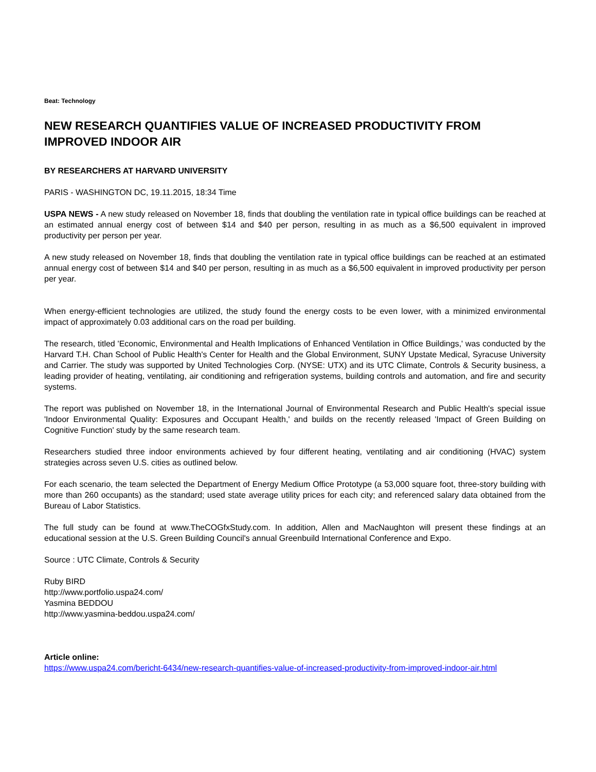Beat: Technology
NEW RESEARCH QUANTIFIES VALUE OF INCREASED PRODUCTIVITY FROM IMPROVED INDOOR AIR
BY RESEARCHERS AT HARVARD UNIVERSITY
PARIS - WASHINGTON DC, 19.11.2015, 18:34 Time
USPA NEWS - A new study released on November 18, finds that doubling the ventilation rate in typical office buildings can be reached at an estimated annual energy cost of between $14 and $40 per person, resulting in as much as a $6,500 equivalent in improved productivity per person per year.
A new study released on November 18, finds that doubling the ventilation rate in typical office buildings can be reached at an estimated annual energy cost of between $14 and $40 per person, resulting in as much as a $6,500 equivalent in improved productivity per person per year.
When energy-efficient technologies are utilized, the study found the energy costs to be even lower, with a minimized environmental impact of approximately 0.03 additional cars on the road per building.
The research, titled 'Economic, Environmental and Health Implications of Enhanced Ventilation in Office Buildings,' was conducted by the Harvard T.H. Chan School of Public Health's Center for Health and the Global Environment, SUNY Upstate Medical, Syracuse University and Carrier. The study was supported by United Technologies Corp. (NYSE: UTX) and its UTC Climate, Controls & Security business, a leading provider of heating, ventilating, air conditioning and refrigeration systems, building controls and automation, and fire and security systems.
The report was published on November 18, in the International Journal of Environmental Research and Public Health's special issue 'Indoor Environmental Quality: Exposures and Occupant Health,' and builds on the recently released 'Impact of Green Building on Cognitive Function' study by the same research team.
Researchers studied three indoor environments achieved by four different heating, ventilating and air conditioning (HVAC) system strategies across seven U.S. cities as outlined below.
For each scenario, the team selected the Department of Energy Medium Office Prototype (a 53,000 square foot, three-story building with more than 260 occupants) as the standard; used state average utility prices for each city; and referenced salary data obtained from the Bureau of Labor Statistics.
The full study can be found at www.TheCOGfxStudy.com. In addition, Allen and MacNaughton will present these findings at an educational session at the U.S. Green Building Council's annual Greenbuild International Conference and Expo.
Source : UTC Climate, Controls & Security
Ruby BIRD
http://www.portfolio.uspa24.com/
Yasmina BEDDOU
http://www.yasmina-beddou.uspa24.com/
Article online:
https://www.uspa24.com/bericht-6434/new-research-quantifies-value-of-increased-productivity-from-improved-indoor-air.html